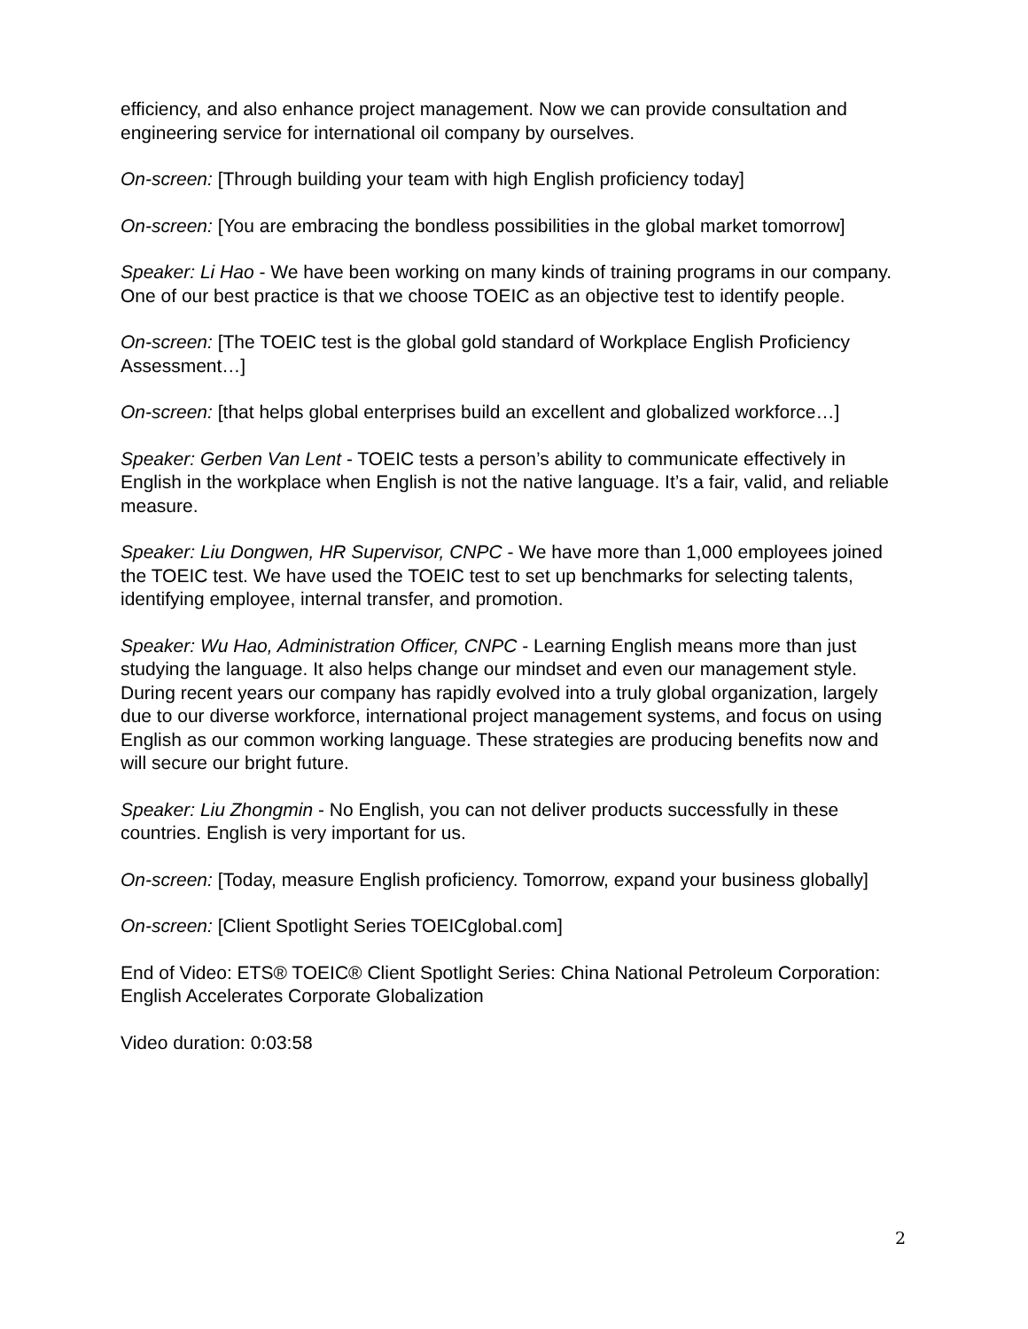efficiency, and also enhance project management. Now we can provide consultation and engineering service for international oil company by ourselves.
On-screen: [Through building your team with high English proficiency today]
On-screen: [You are embracing the bondless possibilities in the global market tomorrow]
Speaker: Li Hao - We have been working on many kinds of training programs in our company. One of our best practice is that we choose TOEIC as an objective test to identify people.
On-screen: [The TOEIC test is the global gold standard of Workplace English Proficiency Assessment…]
On-screen: [that helps global enterprises build an excellent and globalized workforce…]
Speaker: Gerben Van Lent - TOEIC tests a person’s ability to communicate effectively in English in the workplace when English is not the native language. It’s a fair, valid, and reliable measure.
Speaker: Liu Dongwen, HR Supervisor, CNPC - We have more than 1,000 employees joined the TOEIC test. We have used the TOEIC test to set up benchmarks for selecting talents, identifying employee, internal transfer, and promotion.
Speaker: Wu Hao, Administration Officer, CNPC - Learning English means more than just studying the language. It also helps change our mindset and even our management style. During recent years our company has rapidly evolved into a truly global organization, largely due to our diverse workforce, international project management systems, and focus on using English as our common working language. These strategies are producing benefits now and will secure our bright future.
Speaker: Liu Zhongmin - No English, you can not deliver products successfully in these countries. English is very important for us.
On-screen: [Today, measure English proficiency. Tomorrow, expand your business globally]
On-screen: [Client Spotlight Series TOEICglobal.com]
End of Video: ETS® TOEIC® Client Spotlight Series: China National Petroleum Corporation: English Accelerates Corporate Globalization
Video duration: 0:03:58
2